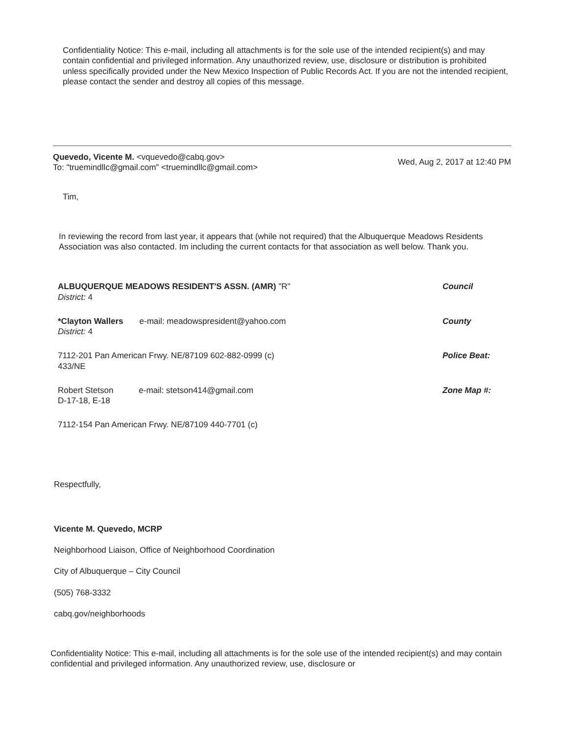Confidentiality Notice: This e-mail, including all attachments is for the sole use of the intended recipient(s) and may contain confidential and privileged information. Any unauthorized review, use, disclosure or distribution is prohibited unless specifically provided under the New Mexico Inspection of Public Records Act. If you are not the intended recipient, please contact the sender and destroy all copies of this message.
Quevedo, Vicente M. <vquevedo@cabq.gov>
To: "truemindllc@gmail.com" <truemindllc@gmail.com>
Wed, Aug 2, 2017 at 12:40 PM
Tim,
In reviewing the record from last year, it appears that (while not required) that the Albuquerque Meadows Residents Association was also contacted. Im including the current contacts for that association as well below. Thank you.
ALBUQUERQUE MEADOWS RESIDENT'S ASSN. (AMR) "R"
District: 4
Council
*Clayton Wallers e-mail: meadowspresident@yahoo.com
District: 4
County
7112-201 Pan American Frwy. NE/87109 602-882-0999 (c)
433/NE
Police Beat:
Robert Stetson e-mail: stetson414@gmail.com
D-17-18, E-18
Zone Map #:
7112-154 Pan American Frwy. NE/87109 440-7701 (c)
Respectfully,
Vicente M. Quevedo, MCRP
Neighborhood Liaison, Office of Neighborhood Coordination
City of Albuquerque – City Council
(505) 768-3332
cabq.gov/neighborhoods
Confidentiality Notice: This e-mail, including all attachments is for the sole use of the intended recipient(s) and may contain confidential and privileged information. Any unauthorized review, use, disclosure or